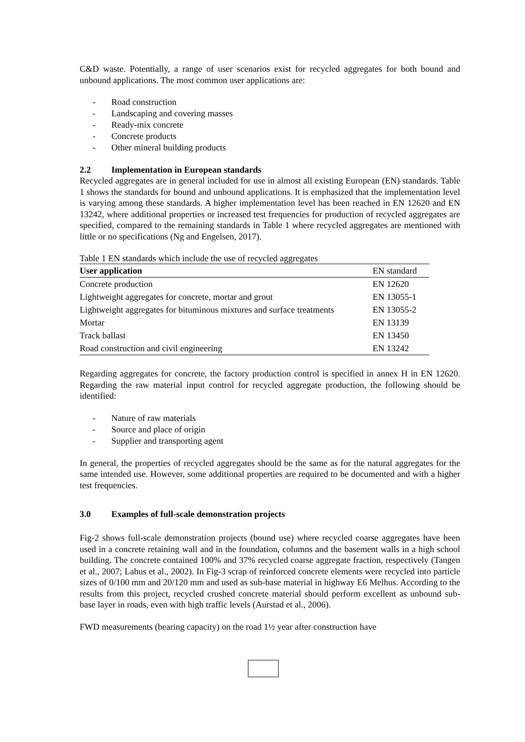C&D waste. Potentially, a range of user scenarios exist for recycled aggregates for both bound and unbound applications. The most common user applications are:
- Road construction
- Landscaping and covering masses
- Ready-mix concrete
- Concrete products
- Other mineral building products
2.2 Implementation in European standards
Recycled aggregates are in general included for use in almost all existing European (EN) standards. Table 1 shows the standards for bound and unbound applications. It is emphasized that the implementation level is varying among these standards. A higher implementation level has been reached in EN 12620 and EN 13242, where additional properties or increased test frequencies for production of recycled aggregates are specified, compared to the remaining standards in Table 1 where recycled aggregates are mentioned with little or no specifications (Ng and Engelsen, 2017).
Table 1 EN standards which include the use of recycled aggregates
| User application | EN standard |
| Concrete production | EN 12620 |
| Lightweight aggregates for concrete, mortar and grout | EN 13055-1 |
| Lightweight aggregates for bituminous mixtures and surface treatments | EN 13055-2 |
| Mortar | EN 13139 |
| Track ballast | EN 13450 |
| Road construction and civil engineering | EN 13242 |
Regarding aggregates for concrete, the factory production control is specified in annex H in EN 12620. Regarding the raw material input control for recycled aggregate production, the following should be identified:
- Nature of raw materials
- Source and place of origin
- Supplier and transporting agent
In general, the properties of recycled aggregates should be the same as for the natural aggregates for the same intended use. However, some additional properties are required to be documented and with a higher test frequencies.
3.0 Examples of full-scale demonstration projects
Fig-2 shows full-scale demonstration projects (bound use) where recycled coarse aggregates have been used in a concrete retaining wall and in the foundation, columns and the basement walls in a high school building. The concrete contained 100% and 37% recycled coarse aggregate fraction, respectively (Tangen et al., 2007; Lahus et al., 2002). In Fig-3 scrap of reinforced concrete elements were recycled into particle sizes of 0/100 mm and 20/120 mm and used as sub-base material in highway E6 Melhus. According to the results from this project, recycled crushed concrete material should perform excellent as unbound sub-base layer in roads, even with high traffic levels (Aurstad et al., 2006).
FWD measurements (bearing capacity) on the road 1½ year after construction have